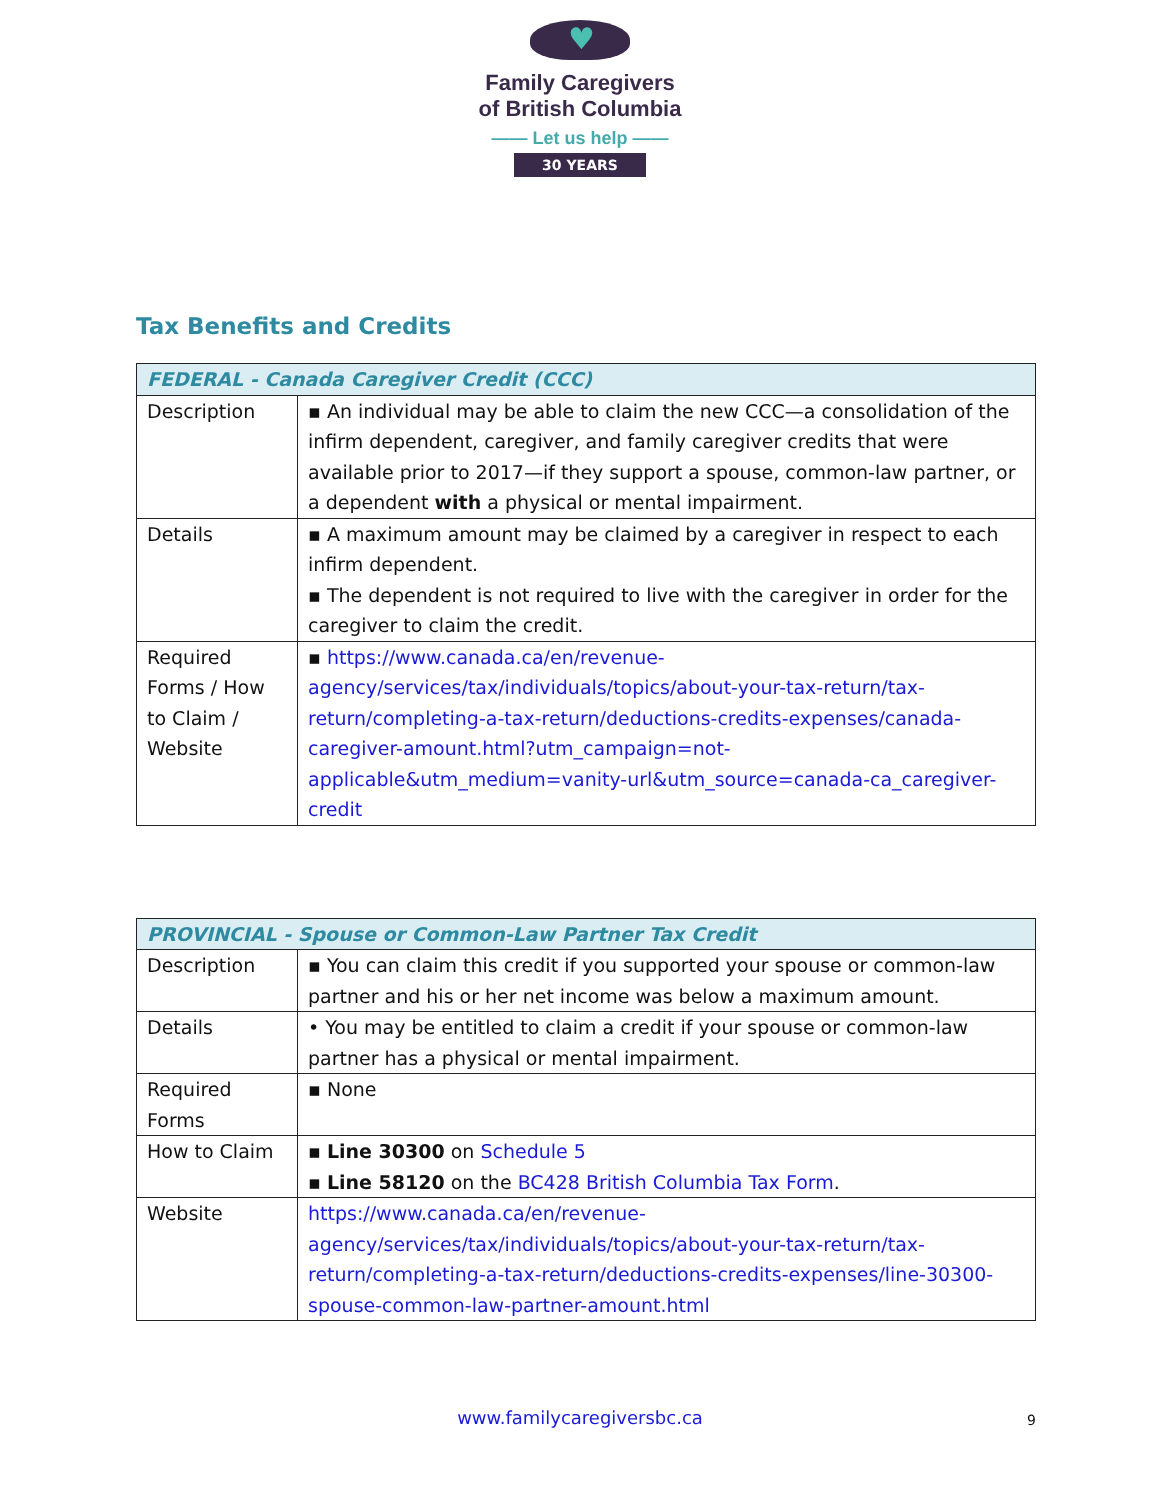♥
Family Caregivers
of British Columbia
—— Let us help ——
30 YEARS
Tax Benefits and Credits
| FEDERAL - Canada Caregiver Credit (CCC) | |
| --- | --- |
| Description | ▪ An individual may be able to claim the new CCC—a consolidation of the infirm dependent, caregiver, and family caregiver credits that were available prior to 2017—if they support a spouse, common-law partner, or a dependent with a physical or mental impairment. |
| Details | ▪ A maximum amount may be claimed by a caregiver in respect to each infirm dependent. ▪ The dependent is not required to live with the caregiver in order for the caregiver to claim the credit. |
| Required Forms / How to Claim / Website | ▪ https://www.canada.ca/en/revenue-agency/services/tax/individuals/topics/about-your-tax-return/tax-return/completing-a-tax-return/deductions-credits-expenses/canada-caregiver-amount.html?utm_campaign=not-applicable&utm_medium=vanity-url&utm_source=canada-ca_caregiver-credit |
| PROVINCIAL - Spouse or Common-Law Partner Tax Credit | |
| --- | --- |
| Description | ▪ You can claim this credit if you supported your spouse or common-law partner and his or her net income was below a maximum amount. |
| Details | • You may be entitled to claim a credit if your spouse or common-law partner has a physical or mental impairment. |
| Required Forms | ▪ None |
| How to Claim | ▪ Line 30300 on Schedule 5 ▪ Line 58120 on the BC428 British Columbia Tax Form . |
| Website | https://www.canada.ca/en/revenue-agency/services/tax/individuals/topics/about-your-tax-return/tax-return/completing-a-tax-return/deductions-credits-expenses/line-30300-spouse-common-law-partner-amount.html |
www.familycaregiversbc.ca
9